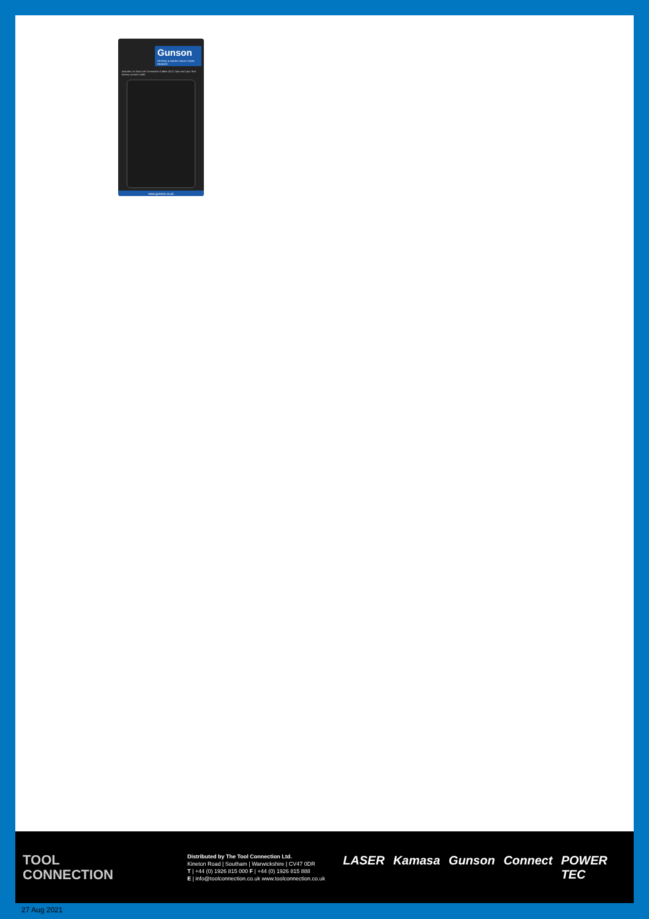Gunson
PETROL & DIESEL FAULT CODE READER
Includes: 2x Data Link Connection Cables (DLC) 3pin and 1pin; Red battery connect cable
www.gunson.co.uk
TOOL
CONNECTION
Distributed by The Tool Connection Ltd.
Kineton Road | Southam | Warwickshire | CV47 0DR
T | +44 (0) 1926 815 000 F | +44 (0) 1926 815 888
E | info@toolconnection.co.uk www.toolconnection.co.uk
LASER Kamasa Gunson Connect POWER TEC
27 Aug 2021